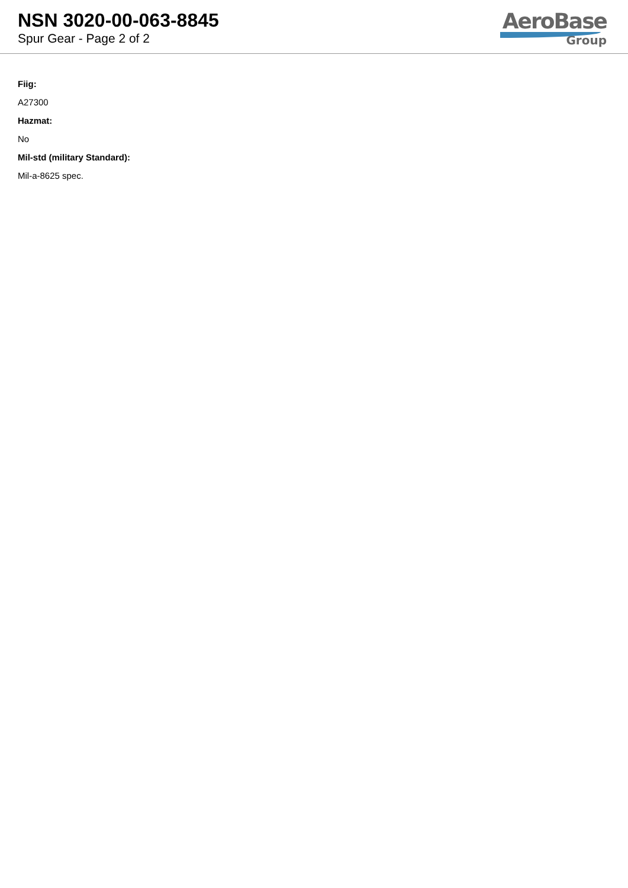NSN 3020-00-063-8845
Spur Gear - Page 2 of 2
AeroBase
Group
Fiig:
A27300
Hazmat:
No
Mil-std (military Standard):
Mil-a-8625 spec.